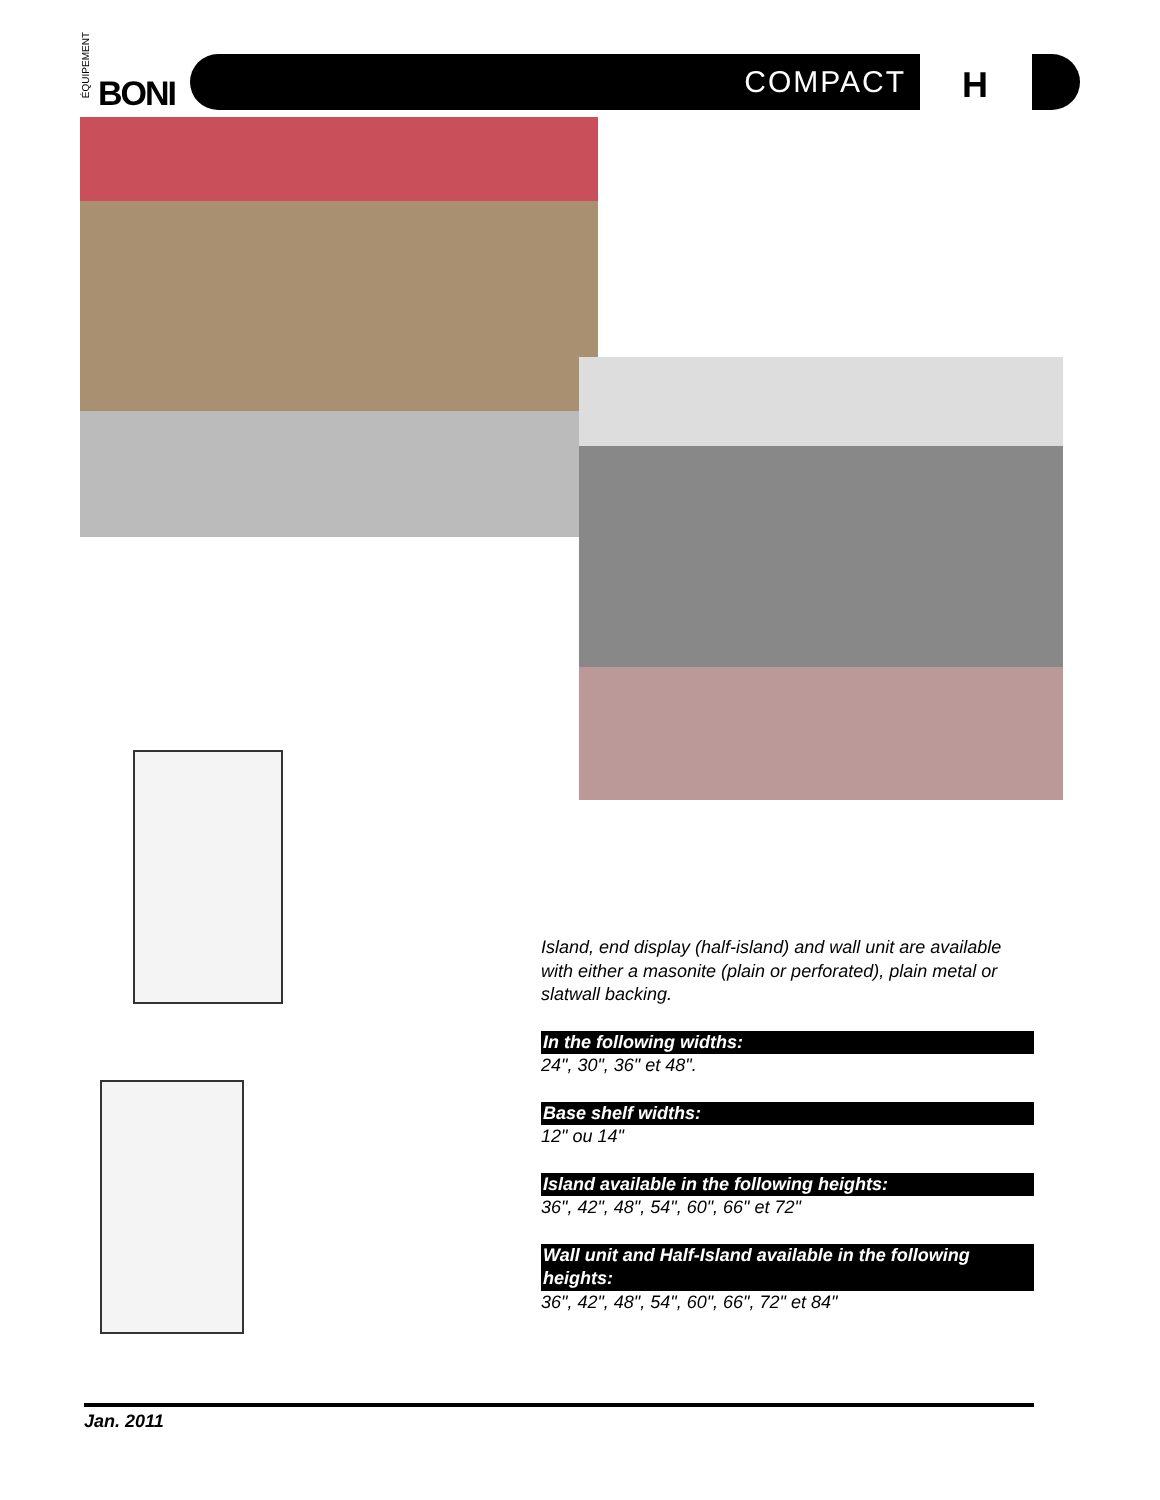ÉQUIPEMENT
BONI
COMPACT H
Island, end display (half-island) and wall unit are available with either a masonite (plain or perforated), plain metal or slatwall backing.
In the following widths:
24", 30", 36" et 48".
Base shelf widths:
12" ou 14"
Island available in the following heights:
36", 42", 48", 54", 60", 66" et 72"
Wall unit and Half-Island available in the following heights:
36", 42", 48", 54", 60", 66", 72" et 84"
Jan. 2011